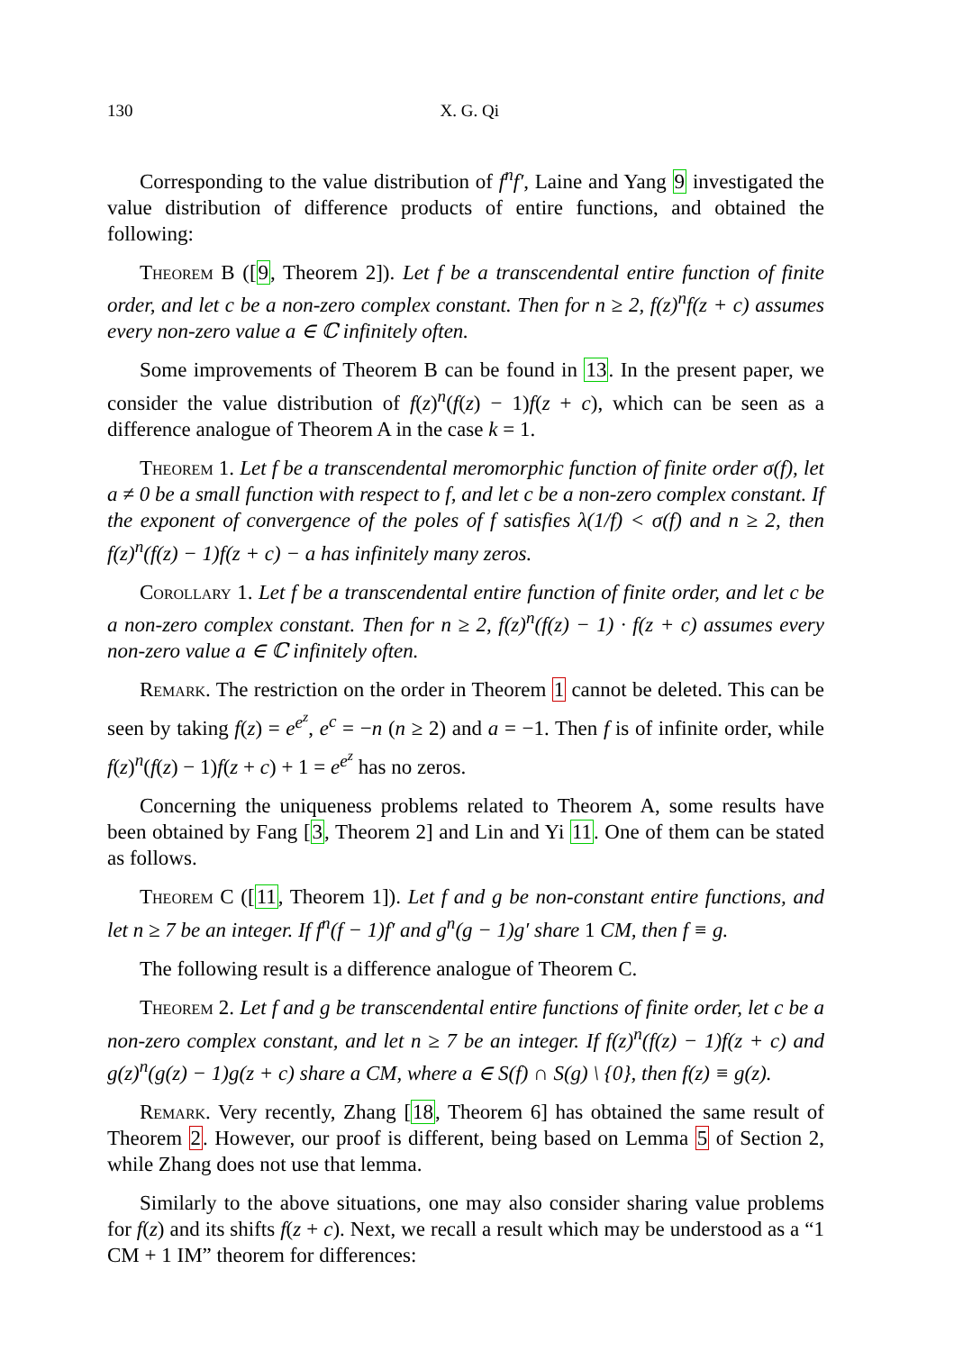130 X. G. Qi
Corresponding to the value distribution of f<sup>n</sup>f′, Laine and Yang 9 investigated the value distribution of difference products of entire functions, and obtained the following:
Theorem B ([9, Theorem 2]). Let f be a transcendental entire function of finite order, and let c be a non-zero complex constant. Then for n ≥ 2, f(z)<sup>n</sup>f(z + c) assumes every non-zero value a ∈ ℂ infinitely often.
Some improvements of Theorem B can be found in 13. In the present paper, we consider the value distribution of f(z)<sup>n</sup>(f(z) − 1)f(z + c), which can be seen as a difference analogue of Theorem A in the case k = 1.
Theorem 1. Let f be a transcendental meromorphic function of finite order σ(f), let a ≠ 0 be a small function with respect to f, and let c be a non-zero complex constant. If the exponent of convergence of the poles of f satisfies λ(1/f) < σ(f) and n ≥ 2, then f(z)<sup>n</sup>(f(z) − 1)f(z + c) − a has infinitely many zeros.
Corollary 1. Let f be a transcendental entire function of finite order, and let c be a non-zero complex constant. Then for n ≥ 2, f(z)<sup>n</sup>(f(z) − 1) · f(z + c) assumes every non-zero value a ∈ ℂ infinitely often.
Remark. The restriction on the order in Theorem 1 cannot be deleted. This can be seen by taking f(z) = e<sup>e<sup>z</sup></sup>, e<sup>c</sup> = −n (n ≥ 2) and a = −1. Then f is of infinite order, while f(z)<sup>n</sup>(f(z) − 1)f(z + c) + 1 = e<sup>e<sup>z</sup></sup> has no zeros.
Concerning the uniqueness problems related to Theorem A, some results have been obtained by Fang [3, Theorem 2] and Lin and Yi 11. One of them can be stated as follows.
Theorem C ([11, Theorem 1]). Let f and g be non-constant entire functions, and let n ≥ 7 be an integer. If f<sup>n</sup>(f − 1)f′ and g<sup>n</sup>(g − 1)g′ share 1 CM, then f ≡ g.
The following result is a difference analogue of Theorem C.
Theorem 2. Let f and g be transcendental entire functions of finite order, let c be a non-zero complex constant, and let n ≥ 7 be an integer. If f(z)<sup>n</sup>(f(z) − 1)f(z + c) and g(z)<sup>n</sup>(g(z) − 1)g(z + c) share a CM, where a ∈ S(f) ∩ S(g) \ {0}, then f(z) ≡ g(z).
Remark. Very recently, Zhang [18, Theorem 6] has obtained the same result of Theorem 2. However, our proof is different, being based on Lemma 5 of Section 2, while Zhang does not use that lemma.
Similarly to the above situations, one may also consider sharing value problems for f(z) and its shifts f(z + c). Next, we recall a result which may be understood as a “1 CM + 1 IM” theorem for differences: